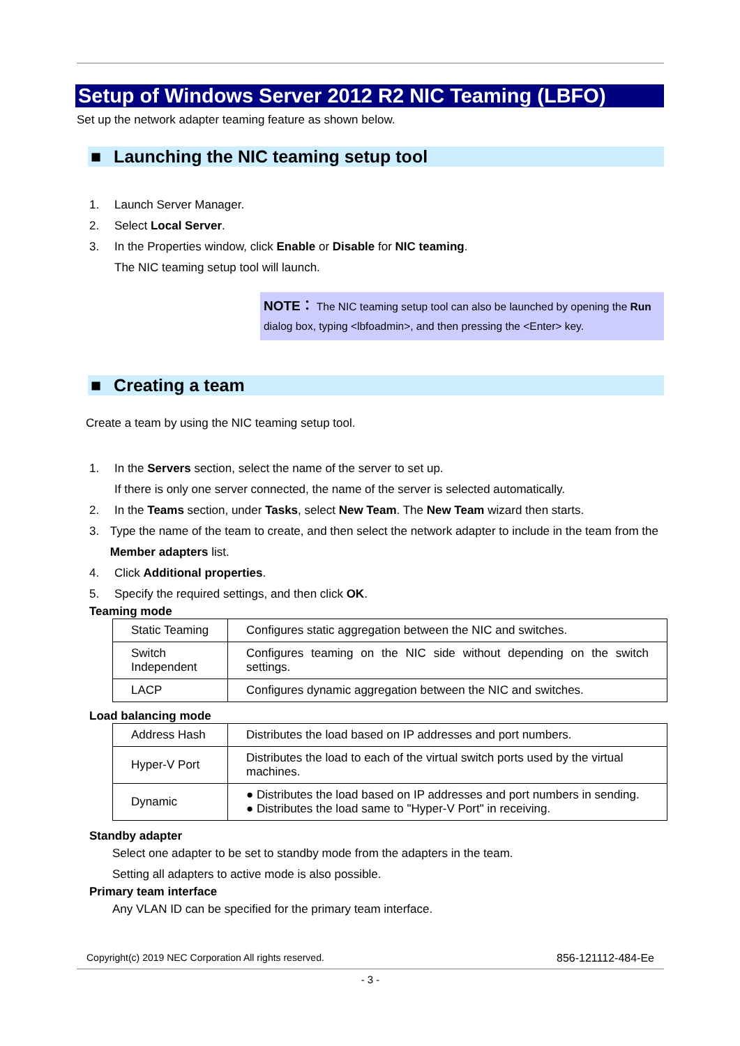Setup of Windows Server 2012 R2 NIC Teaming (LBFO)
Set up the network adapter teaming feature as shown below.
■ Launching the NIC teaming setup tool
1. Launch Server Manager.
2. Select Local Server.
3. In the Properties window, click Enable or Disable for NIC teaming.
The NIC teaming setup tool will launch.
NOTE： The NIC teaming setup tool can also be launched by opening the Run dialog box, typing <lbfoadmin>, and then pressing the <Enter> key.
■ Creating a team
Create a team by using the NIC teaming setup tool.
1. In the Servers section, select the name of the server to set up.
If there is only one server connected, the name of the server is selected automatically.
2. In the Teams section, under Tasks, select New Team. The New Team wizard then starts.
3. Type the name of the team to create, and then select the network adapter to include in the team from the Member adapters list.
4. Click Additional properties.
5. Specify the required settings, and then click OK.
Teaming mode
| Static Teaming | Configures static aggregation between the NIC and switches. |
| Switch Independent | Configures teaming on the NIC side without depending on the switch settings. |
| LACP | Configures dynamic aggregation between the NIC and switches. |
Load balancing mode
| Address Hash | Distributes the load based on IP addresses and port numbers. |
| Hyper-V Port | Distributes the load to each of the virtual switch ports used by the virtual machines. |
| Dynamic | ● Distributes the load based on IP addresses and port numbers in sending. ● Distributes the load same to "Hyper-V Port" in receiving. |
Standby adapter
Select one adapter to be set to standby mode from the adapters in the team.
Setting all adapters to active mode is also possible.
Primary team interface
Any VLAN ID can be specified for the primary team interface.
Copyright(c) 2019 NEC Corporation All rights reserved. 856-121112-484-Ee
- 3 -